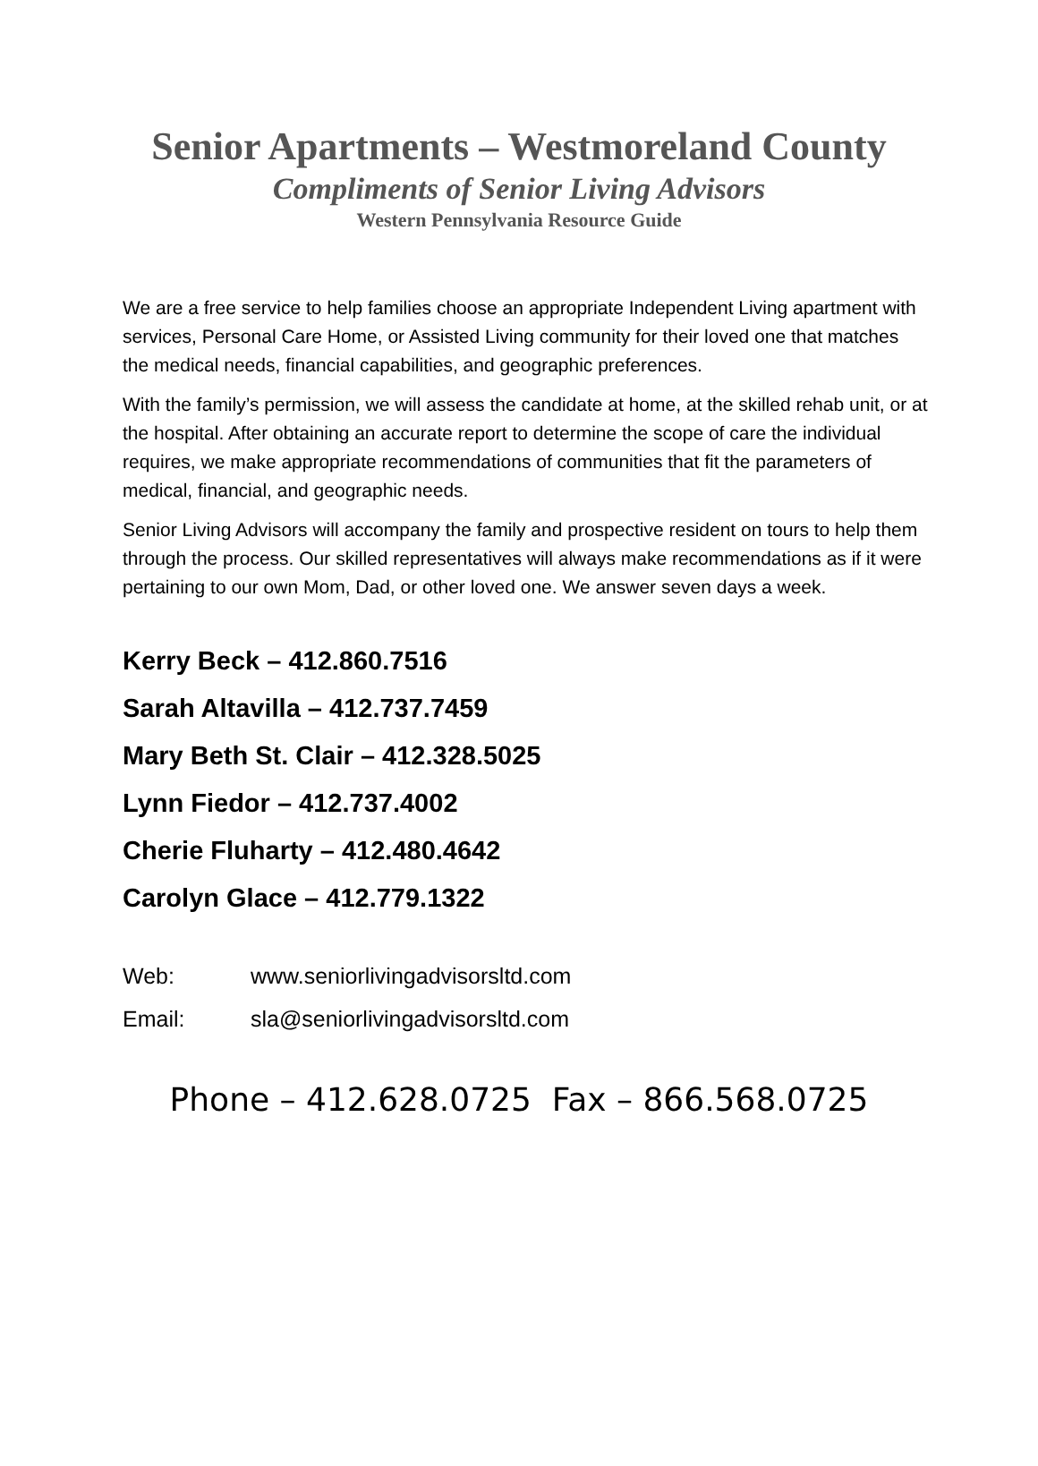Senior Apartments – Westmoreland County
Compliments of Senior Living Advisors
Western Pennsylvania Resource Guide
We are a free service to help families choose an appropriate Independent Living apartment with services, Personal Care Home, or Assisted Living community for their loved one that matches the medical needs, financial capabilities, and geographic preferences.
With the family’s permission, we will assess the candidate at home, at the skilled rehab unit, or at the hospital. After obtaining an accurate report to determine the scope of care the individual requires, we make appropriate recommendations of communities that fit the parameters of medical, financial, and geographic needs.
Senior Living Advisors will accompany the family and prospective resident on tours to help them through the process. Our skilled representatives will always make recommendations as if it were pertaining to our own Mom, Dad, or other loved one. We answer seven days a week.
Kerry Beck – 412.860.7516
Sarah Altavilla – 412.737.7459
Mary Beth St. Clair – 412.328.5025
Lynn Fiedor – 412.737.4002
Cherie Fluharty – 412.480.4642
Carolyn Glace – 412.779.1322
Web: www.seniorlivingadvisorsltd.com
Email: sla@seniorlivingadvisorsltd.com
Phone – 412.628.0725 Fax – 866.568.0725